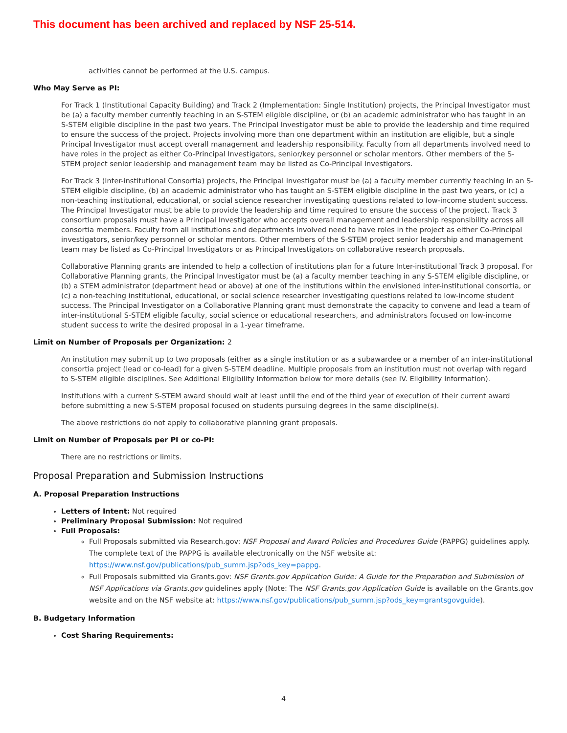This document has been archived and replaced by NSF 25-514.
activities cannot be performed at the U.S. campus.
Who May Serve as PI:
For Track 1 (Institutional Capacity Building) and Track 2 (Implementation: Single Institution) projects, the Principal Investigator must be (a) a faculty member currently teaching in an S-STEM eligible discipline, or (b) an academic administrator who has taught in an S-STEM eligible discipline in the past two years. The Principal Investigator must be able to provide the leadership and time required to ensure the success of the project. Projects involving more than one department within an institution are eligible, but a single Principal Investigator must accept overall management and leadership responsibility. Faculty from all departments involved need to have roles in the project as either Co-Principal Investigators, senior/key personnel or scholar mentors. Other members of the S-STEM project senior leadership and management team may be listed as Co-Principal Investigators.
For Track 3 (Inter-institutional Consortia) projects, the Principal Investigator must be (a) a faculty member currently teaching in an S-STEM eligible discipline, (b) an academic administrator who has taught an S-STEM eligible discipline in the past two years, or (c) a non-teaching institutional, educational, or social science researcher investigating questions related to low-income student success. The Principal Investigator must be able to provide the leadership and time required to ensure the success of the project. Track 3 consortium proposals must have a Principal Investigator who accepts overall management and leadership responsibility across all consortia members. Faculty from all institutions and departments involved need to have roles in the project as either Co-Principal investigators, senior/key personnel or scholar mentors. Other members of the S-STEM project senior leadership and management team may be listed as Co-Principal Investigators or as Principal Investigators on collaborative research proposals.
Collaborative Planning grants are intended to help a collection of institutions plan for a future Inter-institutional Track 3 proposal. For Collaborative Planning grants, the Principal Investigator must be (a) a faculty member teaching in any S-STEM eligible discipline, or (b) a STEM administrator (department head or above) at one of the institutions within the envisioned inter-institutional consortia, or (c) a non-teaching institutional, educational, or social science researcher investigating questions related to low-income student success. The Principal Investigator on a Collaborative Planning grant must demonstrate the capacity to convene and lead a team of inter-institutional S-STEM eligible faculty, social science or educational researchers, and administrators focused on low-income student success to write the desired proposal in a 1-year timeframe.
Limit on Number of Proposals per Organization: 2
An institution may submit up to two proposals (either as a single institution or as a subawardee or a member of an inter-institutional consortia project (lead or co-lead) for a given S-STEM deadline. Multiple proposals from an institution must not overlap with regard to S-STEM eligible disciplines. See Additional Eligibility Information below for more details (see IV. Eligibility Information).
Institutions with a current S-STEM award should wait at least until the end of the third year of execution of their current award before submitting a new S-STEM proposal focused on students pursuing degrees in the same discipline(s).
The above restrictions do not apply to collaborative planning grant proposals.
Limit on Number of Proposals per PI or co-PI:
There are no restrictions or limits.
Proposal Preparation and Submission Instructions
A. Proposal Preparation Instructions
Letters of Intent: Not required
Preliminary Proposal Submission: Not required
Full Proposals:
Full Proposals submitted via Research.gov: NSF Proposal and Award Policies and Procedures Guide (PAPPG) guidelines apply. The complete text of the PAPPG is available electronically on the NSF website at: https://www.nsf.gov/publications/pub_summ.jsp?ods_key=pappg.
Full Proposals submitted via Grants.gov: NSF Grants.gov Application Guide: A Guide for the Preparation and Submission of NSF Applications via Grants.gov guidelines apply (Note: The NSF Grants.gov Application Guide is available on the Grants.gov website and on the NSF website at: https://www.nsf.gov/publications/pub_summ.jsp?ods_key=grantsgovguide).
B. Budgetary Information
Cost Sharing Requirements:
4